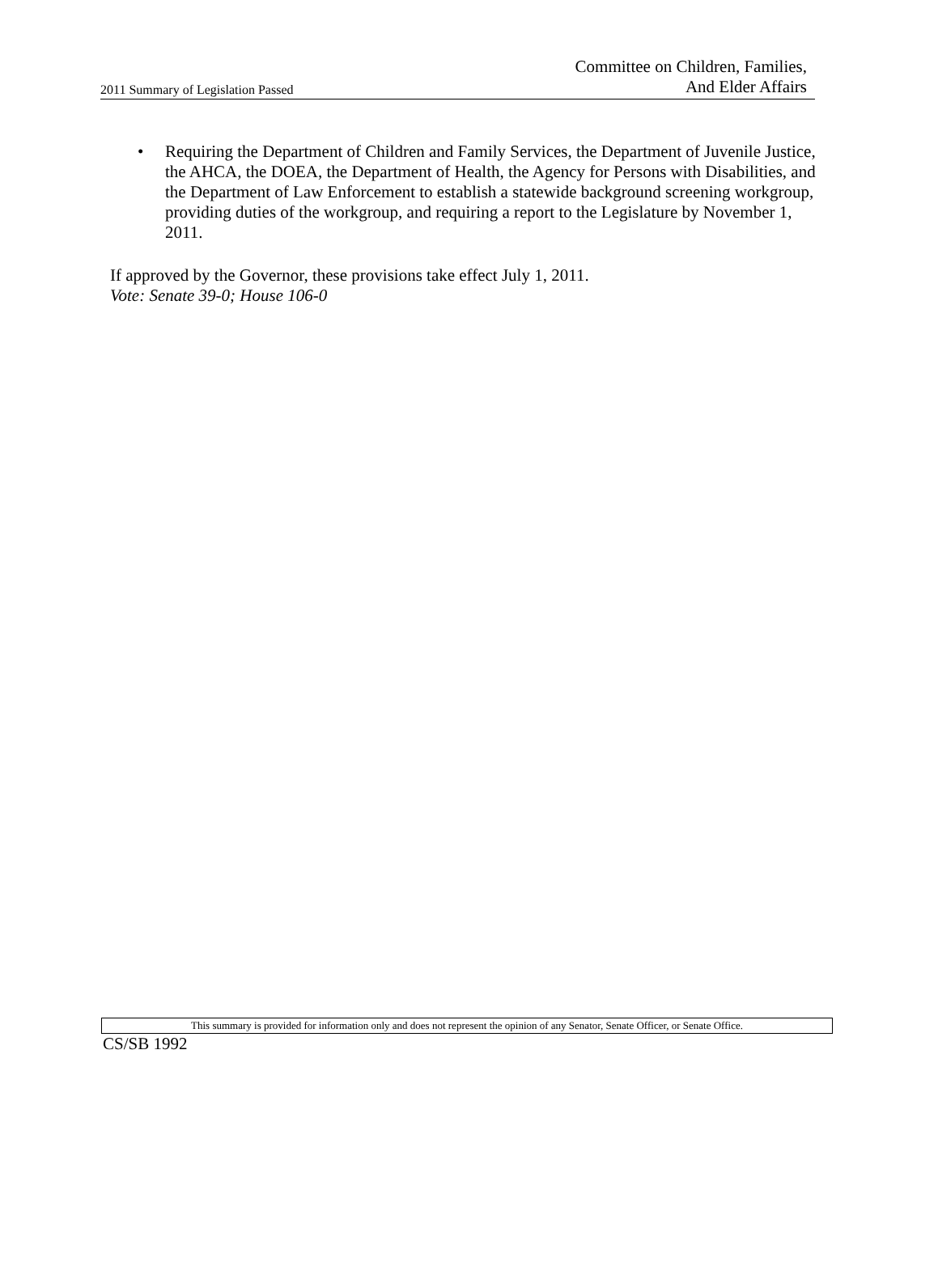2011 Summary of Legislation Passed
Committee on Children, Families,
And Elder Affairs
• Requiring the Department of Children and Family Services, the Department of Juvenile Justice, the AHCA, the DOEA, the Department of Health, the Agency for Persons with Disabilities, and the Department of Law Enforcement to establish a statewide background screening workgroup, providing duties of the workgroup, and requiring a report to the Legislature by November 1, 2011.
If approved by the Governor, these provisions take effect July 1, 2011.
Vote: Senate 39-0; House 106-0
This summary is provided for information only and does not represent the opinion of any Senator, Senate Officer, or Senate Office.
CS/SB 1992